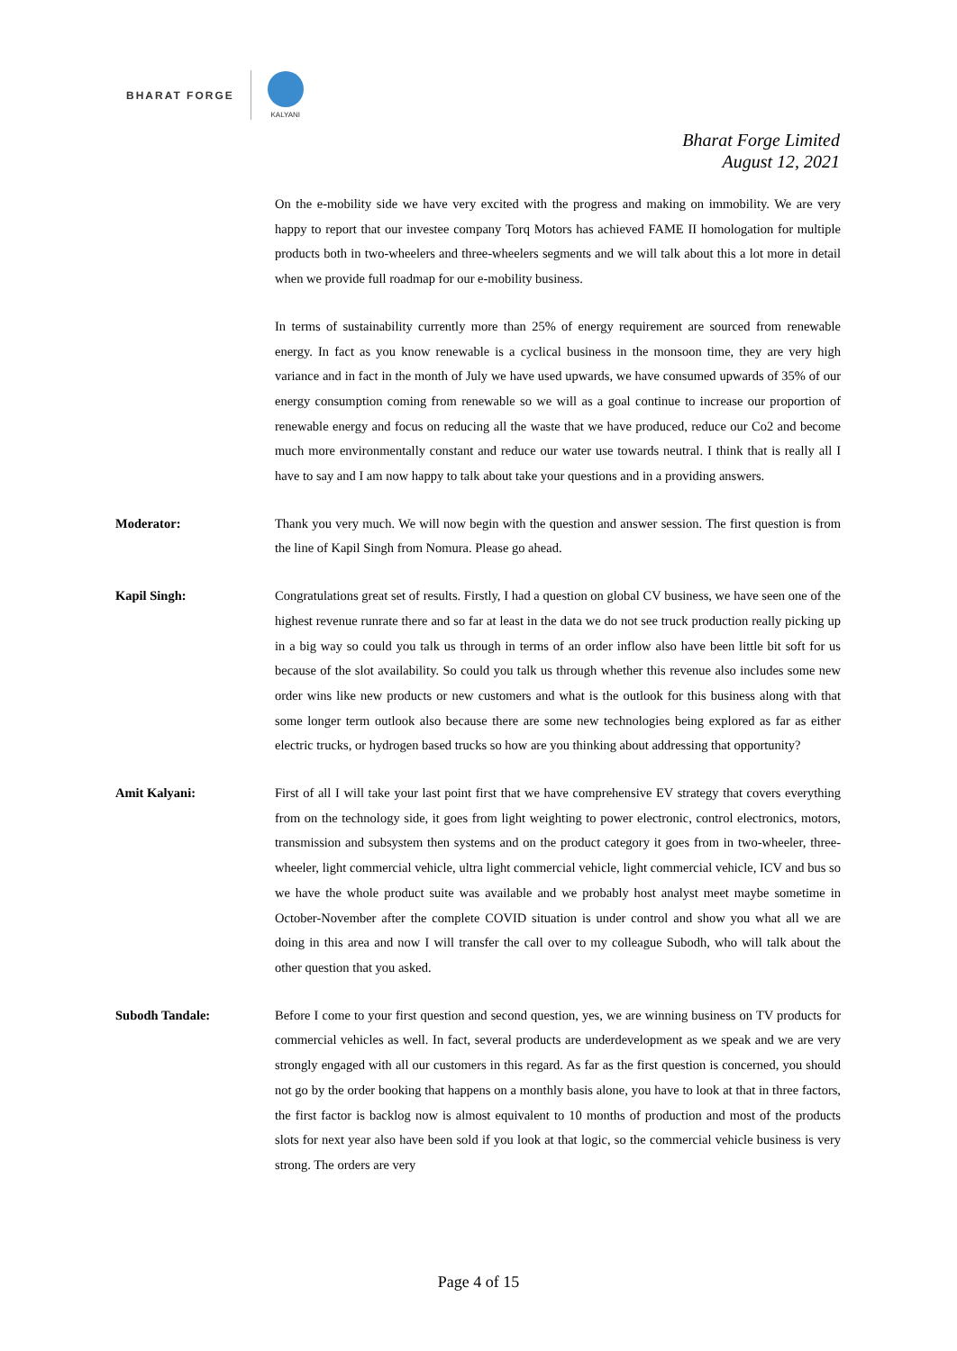BHARAT FORGE
KALYANI
Bharat Forge Limited
August 12, 2021
On the e-mobility side we have very excited with the progress and making on immobility. We are very happy to report that our investee company Torq Motors has achieved FAME II homologation for multiple products both in two-wheelers and three-wheelers segments and we will talk about this a lot more in detail when we provide full roadmap for our e-mobility business.
In terms of sustainability currently more than 25% of energy requirement are sourced from renewable energy. In fact as you know renewable is a cyclical business in the monsoon time, they are very high variance and in fact in the month of July we have used upwards, we have consumed upwards of 35% of our energy consumption coming from renewable so we will as a goal continue to increase our proportion of renewable energy and focus on reducing all the waste that we have produced, reduce our Co2 and become much more environmentally constant and reduce our water use towards neutral. I think that is really all I have to say and I am now happy to talk about take your questions and in a providing answers.
Moderator: Thank you very much. We will now begin with the question and answer session. The first question is from the line of Kapil Singh from Nomura. Please go ahead.
Kapil Singh: Congratulations great set of results. Firstly, I had a question on global CV business, we have seen one of the highest revenue runrate there and so far at least in the data we do not see truck production really picking up in a big way so could you talk us through in terms of an order inflow also have been little bit soft for us because of the slot availability. So could you talk us through whether this revenue also includes some new order wins like new products or new customers and what is the outlook for this business along with that some longer term outlook also because there are some new technologies being explored as far as either electric trucks, or hydrogen based trucks so how are you thinking about addressing that opportunity?
Amit Kalyani: First of all I will take your last point first that we have comprehensive EV strategy that covers everything from on the technology side, it goes from light weighting to power electronic, control electronics, motors, transmission and subsystem then systems and on the product category it goes from in two-wheeler, three-wheeler, light commercial vehicle, ultra light commercial vehicle, light commercial vehicle, ICV and bus so we have the whole product suite was available and we probably host analyst meet maybe sometime in October-November after the complete COVID situation is under control and show you what all we are doing in this area and now I will transfer the call over to my colleague Subodh, who will talk about the other question that you asked.
Subodh Tandale: Before I come to your first question and second question, yes, we are winning business on TV products for commercial vehicles as well. In fact, several products are underdevelopment as we speak and we are very strongly engaged with all our customers in this regard. As far as the first question is concerned, you should not go by the order booking that happens on a monthly basis alone, you have to look at that in three factors, the first factor is backlog now is almost equivalent to 10 months of production and most of the products slots for next year also have been sold if you look at that logic, so the commercial vehicle business is very strong. The orders are very
Page 4 of 15